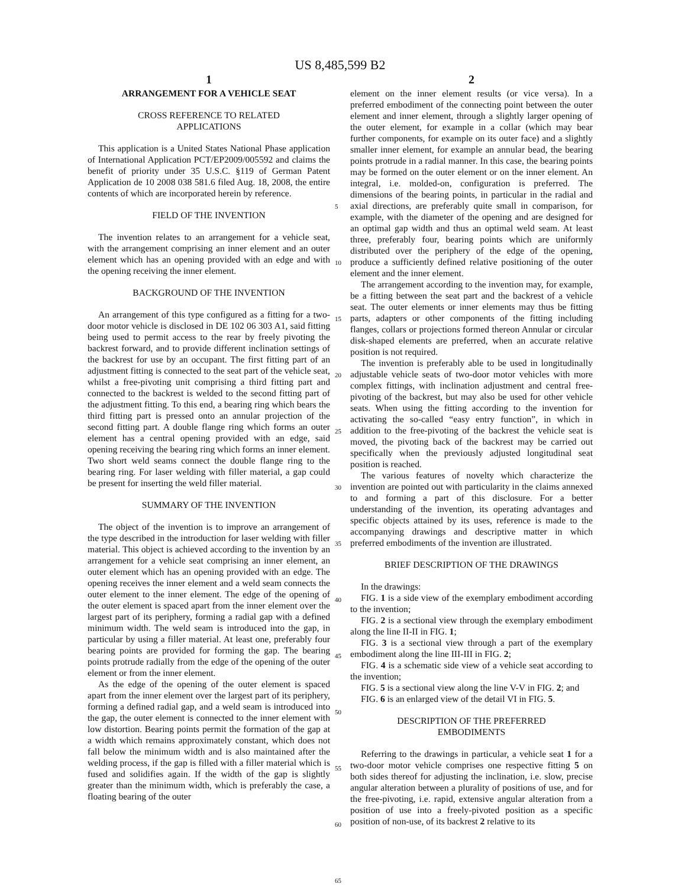US 8,485,599 B2
1
ARRANGEMENT FOR A VEHICLE SEAT
CROSS REFERENCE TO RELATED
APPLICATIONS
This application is a United States National Phase application of International Application PCT/EP2009/005592 and claims the benefit of priority under 35 U.S.C. §119 of German Patent Application de 10 2008 038 581.6 filed Aug. 18, 2008, the entire contents of which are incorporated herein by reference.
FIELD OF THE INVENTION
The invention relates to an arrangement for a vehicle seat, with the arrangement comprising an inner element and an outer element which has an opening provided with an edge and with the opening receiving the inner element.
BACKGROUND OF THE INVENTION
An arrangement of this type configured as a fitting for a two-door motor vehicle is disclosed in DE 102 06 303 A1, said fitting being used to permit access to the rear by freely pivoting the backrest forward, and to provide different inclination settings of the backrest for use by an occupant. The first fitting part of an adjustment fitting is connected to the seat part of the vehicle seat, whilst a free-pivoting unit comprising a third fitting part and connected to the backrest is welded to the second fitting part of the adjustment fitting. To this end, a bearing ring which bears the third fitting part is pressed onto an annular projection of the second fitting part. A double flange ring which forms an outer element has a central opening provided with an edge, said opening receiving the bearing ring which forms an inner element. Two short weld seams connect the double flange ring to the bearing ring. For laser welding with filler material, a gap could be present for inserting the weld filler material.
SUMMARY OF THE INVENTION
The object of the invention is to improve an arrangement of the type described in the introduction for laser welding with filler material. This object is achieved according to the invention by an arrangement for a vehicle seat comprising an inner element, an outer element which has an opening provided with an edge. The opening receives the inner element and a weld seam connects the outer element to the inner element. The edge of the opening of the outer element is spaced apart from the inner element over the largest part of its periphery, forming a radial gap with a defined minimum width. The weld seam is introduced into the gap, in particular by using a filler material. At least one, preferably four bearing points are provided for forming the gap. The bearing points protrude radially from the edge of the opening of the outer element or from the inner element.
As the edge of the opening of the outer element is spaced apart from the inner element over the largest part of its periphery, forming a defined radial gap, and a weld seam is introduced into the gap, the outer element is connected to the inner element with low distortion. Bearing points permit the formation of the gap at a width which remains approximately constant, which does not fall below the minimum width and is also maintained after the welding process, if the gap is filled with a filler material which is fused and solidifies again. If the width of the gap is slightly greater than the minimum width, which is preferably the case, a floating bearing of the outer
5
10
15
20
25
30
35
40
45
50
55
60
65
2
element on the inner element results (or vice versa). In a preferred embodiment of the connecting point between the outer element and inner element, through a slightly larger opening of the outer element, for example in a collar (which may bear further components, for example on its outer face) and a slightly smaller inner element, for example an annular bead, the bearing points protrude in a radial manner. In this case, the bearing points may be formed on the outer element or on the inner element. An integral, i.e. molded-on, configuration is preferred. The dimensions of the bearing points, in particular in the radial and axial directions, are preferably quite small in comparison, for example, with the diameter of the opening and are designed for an optimal gap width and thus an optimal weld seam. At least three, preferably four, bearing points which are uniformly distributed over the periphery of the edge of the opening, produce a sufficiently defined relative positioning of the outer element and the inner element.
The arrangement according to the invention may, for example, be a fitting between the seat part and the backrest of a vehicle seat. The outer elements or inner elements may thus be fitting parts, adapters or other components of the fitting including flanges, collars or projections formed thereon Annular or circular disk-shaped elements are preferred, when an accurate relative position is not required.
The invention is preferably able to be used in longitudinally adjustable vehicle seats of two-door motor vehicles with more complex fittings, with inclination adjustment and central free-pivoting of the backrest, but may also be used for other vehicle seats. When using the fitting according to the invention for activating the so-called “easy entry function”, in which in addition to the free-pivoting of the backrest the vehicle seat is moved, the pivoting back of the backrest may be carried out specifically when the previously adjusted longitudinal seat position is reached.
The various features of novelty which characterize the invention are pointed out with particularity in the claims annexed to and forming a part of this disclosure. For a better understanding of the invention, its operating advantages and specific objects attained by its uses, reference is made to the accompanying drawings and descriptive matter in which preferred embodiments of the invention are illustrated.
BRIEF DESCRIPTION OF THE DRAWINGS
In the drawings:
FIG. 1 is a side view of the exemplary embodiment according to the invention;
FIG. 2 is a sectional view through the exemplary embodiment along the line II-II in FIG. 1;
FIG. 3 is a sectional view through a part of the exemplary embodiment along the line III-III in FIG. 2;
FIG. 4 is a schematic side view of a vehicle seat according to the invention;
FIG. 5 is a sectional view along the line V-V in FIG. 2; and
FIG. 6 is an enlarged view of the detail VI in FIG. 5.
DESCRIPTION OF THE PREFERRED
EMBODIMENTS
Referring to the drawings in particular, a vehicle seat 1 for a two-door motor vehicle comprises one respective fitting 5 on both sides thereof for adjusting the inclination, i.e. slow, precise angular alteration between a plurality of positions of use, and for the free-pivoting, i.e. rapid, extensive angular alteration from a position of use into a freely-pivoted position as a specific position of non-use, of its backrest 2 relative to its